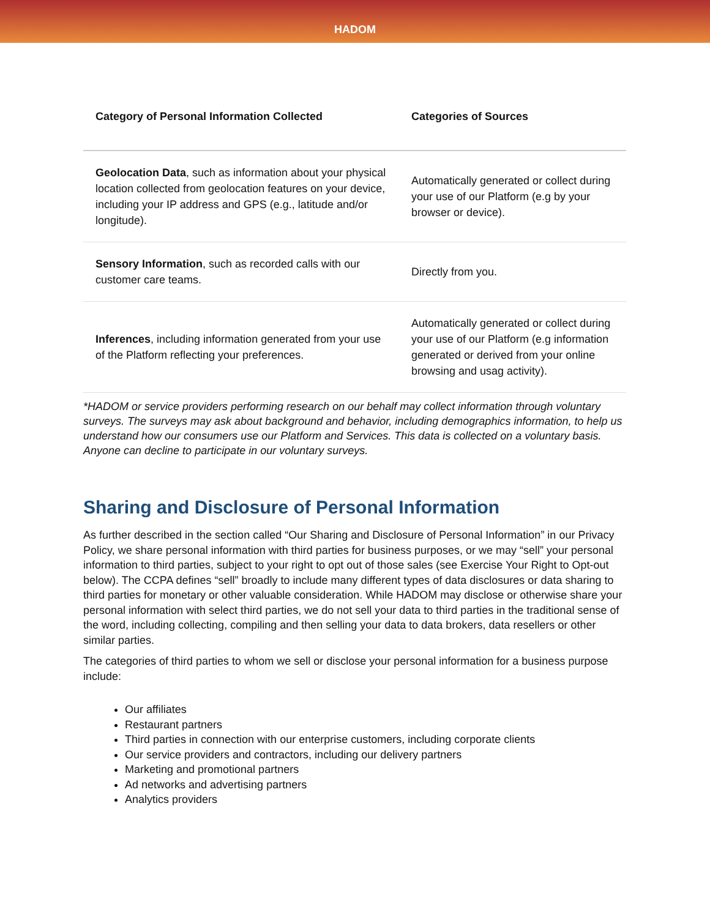HADOM
| Category of Personal Information Collected | Categories of Sources |
| --- | --- |
| Geolocation Data , such as information about your physical location collected from geolocation features on your device, including your IP address and GPS (e.g., latitude and/or longitude). | Automatically generated or collect during your use of our Platform (e.g by your browser or device). |
| Sensory Information , such as recorded calls with our customer care teams. | Directly from you. |
| Inferences , including information generated from your use of the Platform reflecting your preferences. | Automatically generated or collect during your use of our Platform (e.g information generated or derived from your online browsing and usag activity). |
*HADOM or service providers performing research on our behalf may collect information through voluntary surveys. The surveys may ask about background and behavior, including demographics information, to help us understand how our consumers use our Platform and Services. This data is collected on a voluntary basis. Anyone can decline to participate in our voluntary surveys.
Sharing and Disclosure of Personal Information
As further described in the section called “Our Sharing and Disclosure of Personal Information” in our Privacy Policy, we share personal information with third parties for business purposes, or we may “sell” your personal information to third parties, subject to your right to opt out of those sales (see Exercise Your Right to Opt-out below). The CCPA defines “sell” broadly to include many different types of data disclosures or data sharing to third parties for monetary or other valuable consideration. While HADOM may disclose or otherwise share your personal information with select third parties, we do not sell your data to third parties in the traditional sense of the word, including collecting, compiling and then selling your data to data brokers, data resellers or other similar parties.
The categories of third parties to whom we sell or disclose your personal information for a business purpose include:
Our affiliates
Restaurant partners
Third parties in connection with our enterprise customers, including corporate clients
Our service providers and contractors, including our delivery partners
Marketing and promotional partners
Ad networks and advertising partners
Analytics providers